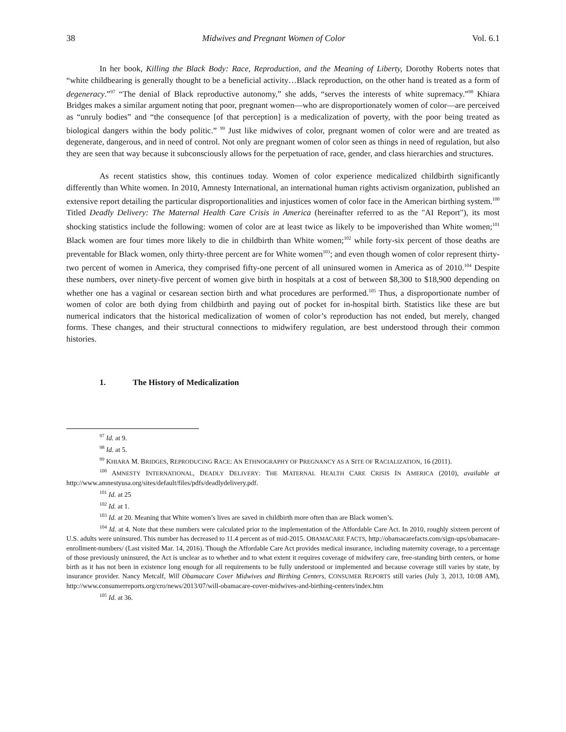38 Midwives and Pregnant Women of Color Vol. 6.1
In her book, Killing the Black Body: Race, Reproduction, and the Meaning of Liberty, Dorothy Roberts notes that “white childbearing is generally thought to be a beneficial activity…Black reproduction, on the other hand is treated as a form of degeneracy.”<sup>97</sup> “The denial of Black reproductive autonomy,” she adds, “serves the interests of white supremacy.”<sup>98</sup> Khiara Bridges makes a similar argument noting that poor, pregnant women—who are disproportionately women of color—are perceived as “unruly bodies” and “the consequence [of that perception] is a medicalization of poverty, with the poor being treated as biological dangers within the body politic.” <sup>99</sup> Just like midwives of color, pregnant women of color were and are treated as degenerate, dangerous, and in need of control. Not only are pregnant women of color seen as things in need of regulation, but also they are seen that way because it subconsciously allows for the perpetuation of race, gender, and class hierarchies and structures.
As recent statistics show, this continues today. Women of color experience medicalized childbirth significantly differently than White women. In 2010, Amnesty International, an international human rights activism organization, published an extensive report detailing the particular disproportionalities and injustices women of color face in the American birthing system.<sup>100</sup> Titled Deadly Delivery: The Maternal Health Care Crisis in America (hereinafter referred to as the "AI Report"), its most shocking statistics include the following: women of color are at least twice as likely to be impoverished than White women;<sup>101</sup> Black women are four times more likely to die in childbirth than White women;<sup>102</sup> while forty-six percent of those deaths are preventable for Black women, only thirty-three percent are for White women<sup>103</sup>; and even though women of color represent thirty-two percent of women in America, they comprised fifty-one percent of all uninsured women in America as of 2010.<sup>104</sup> Despite these numbers, over ninety-five percent of women give birth in hospitals at a cost of between $8,300 to $18,900 depending on whether one has a vaginal or cesarean section birth and what procedures are performed.<sup>105</sup> Thus, a disproportionate number of women of color are both dying from childbirth and paying out of pocket for in-hospital birth. Statistics like these are but numerical indicators that the historical medicalization of women of color’s reproduction has not ended, but merely, changed forms. These changes, and their structural connections to midwifery regulation, are best understood through their common histories.
1. The History of Medicalization
<sup>97</sup> Id. at 9.
<sup>98</sup> Id. at 5.
<sup>99</sup> KHIARA M. BRIDGES, REPRODUCING RACE: AN ETHNOGRAPHY OF PREGNANCY AS A SITE OF RACIALIZATION, 16 (2011).
<sup>100</sup> AMNESTY INTERNATIONAL, DEADLY DELIVERY: THE MATERNAL HEALTH CARE CRISIS IN AMERICA (2010), available at http://www.amnestyusa.org/sites/default/files/pdfs/deadlydelivery.pdf.
<sup>101</sup> Id. at 25
<sup>102</sup> Id. at 1.
<sup>103</sup> Id. at 20. Meaning that White women’s lives are saved in childbirth more often than are Black women’s.
<sup>104</sup> Id. at 4. Note that these numbers were calculated prior to the implementation of the Affordable Care Act. In 2010, roughly sixteen percent of U.S. adults were uninsured. This number has decreased to 11.4 percent as of mid-2015. OBAMACARE FACTS, http://obamacarefacts.com/sign-ups/obamacare-enrollment-numbers/ (Last visited Mar. 14, 2016). Though the Affordable Care Act provides medical insurance, including maternity coverage, to a percentage of those previously uninsured, the Act is unclear as to whether and to what extent it requires coverage of midwifery care, free-standing birth centers, or home birth as it has not been in existence long enough for all requirements to be fully understood or implemented and because coverage still varies by state, by insurance provider. Nancy Metcalf, Will Obamacare Cover Midwives and Birthing Centers, CONSUMER REPORTS still varies (July 3, 2013, 10:08 AM), http://www.consumerreports.org/cro/news/2013/07/will-obamacare-cover-midwives-and-birthing-centers/index.htm
<sup>105</sup> Id. at 36.